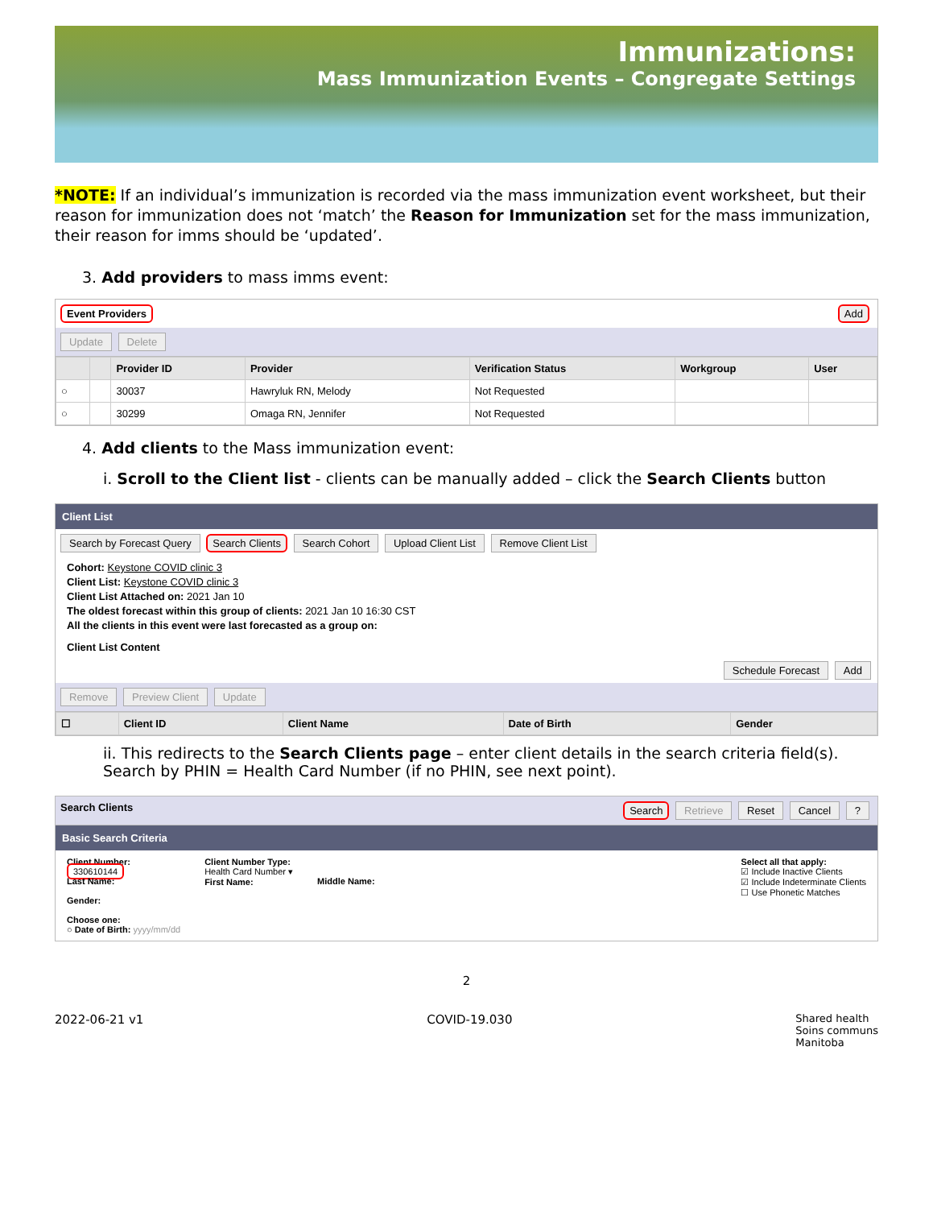Immunizations:
Mass Immunization Events – Congregate Settings
*NOTE: If an individual’s immunization is recorded via the mass immunization event worksheet, but their reason for immunization does not ‘match’ the Reason for Immunization set for the mass immunization, their reason for imms should be ‘updated’.
3. Add providers to mass imms event:
Event Providers Add
Update Delete
| | | Provider ID | Provider | Verification Status | Workgroup | User |
| --- | --- | --- | --- | --- | --- | --- |
| ○ | | 30037 | Hawryluk RN, Melody | Not Requested | | |
| ○ | | 30299 | Omaga RN, Jennifer | Not Requested | | |
4. Add clients to the Mass immunization event:
i. Scroll to the Client list - clients can be manually added – click the Search Clients button
Client List
Search by Forecast Query Search Clients Search Cohort Upload Client List Remove Client List
Cohort: Keystone COVID clinic 3
Client List: Keystone COVID clinic 3
Client List Attached on: 2021 Jan 10
The oldest forecast within this group of clients: 2021 Jan 10 16:30 CST
All the clients in this event were last forecasted as a group on:
Client List Content
Schedule Forecast Add
Remove Preview Client Update
| ☐ | Client ID | Client Name | Date of Birth | Gender |
| --- | --- | --- | --- | --- |
ii. This redirects to the Search Clients page – enter client details in the search criteria field(s). Search by PHIN = Health Card Number (if no PHIN, see next point).
Search Clients Search Retrieve Reset Cancel ?
Basic Search Criteria
Client Number:
330610144
Last Name:
Gender:
Choose one:
○ Date of Birth: yyyy/mm/dd
Client Number Type:
Health Card Number ▾
First Name:
Middle Name: Select all that apply:
☑ Include Inactive Clients
☑ Include Indeterminate Clients
☐ Use Phonetic Matches
2
2022-06-21 v1 COVID-19.030 Shared health
Soins communs
Manitoba